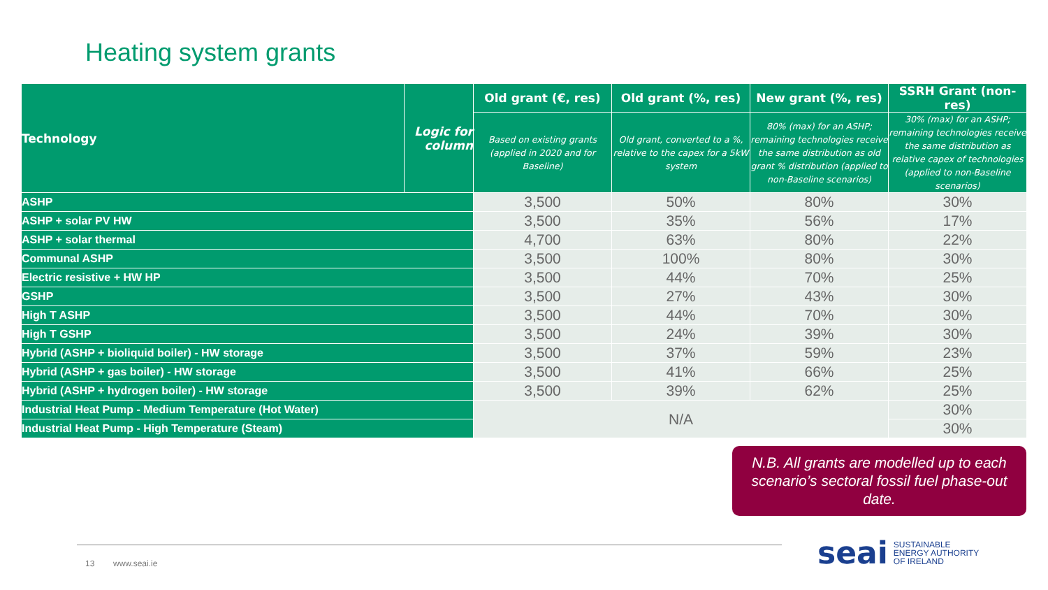Heating system grants
| Technology | Logic for column | Old grant (€, res) | Old grant (%, res) | New grant (%, res) | SSRH Grant (non-res) |
| --- | --- | --- | --- | --- | --- |
| | | Based on existing grants (applied in 2020 and for Baseline) | Old grant, converted to a %, relative to the capex for a 5kW system | 80% (max) for an ASHP; remaining technologies receive the same distribution as old grant % distribution (applied to non-Baseline scenarios) | 30% (max) for an ASHP; remaining technologies receive the same distribution as relative capex of technologies (applied to non-Baseline scenarios) |
| ASHP | | 3,500 | 50% | 80% | 30% |
| ASHP + solar PV HW | | 3,500 | 35% | 56% | 17% |
| ASHP + solar thermal | | 4,700 | 63% | 80% | 22% |
| Communal ASHP | | 3,500 | 100% | 80% | 30% |
| Electric resistive + HW HP | | 3,500 | 44% | 70% | 25% |
| GSHP | | 3,500 | 27% | 43% | 30% |
| High T ASHP | | 3,500 | 44% | 70% | 30% |
| High T GSHP | | 3,500 | 24% | 39% | 30% |
| Hybrid (ASHP + bioliquid boiler) - HW storage | | 3,500 | 37% | 59% | 23% |
| Hybrid (ASHP + gas boiler) - HW storage | | 3,500 | 41% | 66% | 25% |
| Hybrid (ASHP + hydrogen boiler) - HW storage | | 3,500 | 39% | 62% | 25% |
| Industrial Heat Pump - Medium Temperature (Hot Water) | | N/A | | | 30% |
| Industrial Heat Pump - High Temperature (Steam) | | | | | 30% |
N.B. All grants are modelled up to each scenario’s sectoral fossil fuel phase-out date.
13 www.seai.ie
seai SUSTAINABLE
ENERGY AUTHORITY
OF IRELAND